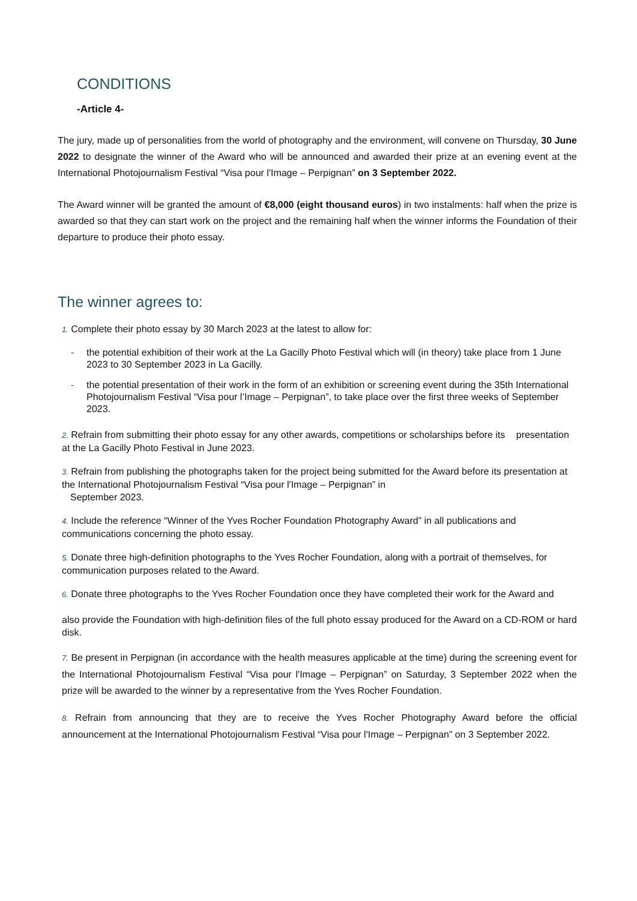CONDITIONS
-Article 4-
The jury, made up of personalities from the world of photography and the environment, will convene on Thursday, 30 June 2022 to designate the winner of the Award who will be announced and awarded their prize at an evening event at the International Photojournalism Festival “Visa pour l'Image – Perpignan” on 3 September 2022.
The Award winner will be granted the amount of €8,000 (eight thousand euros) in two instalments: half when the prize is awarded so that they can start work on the project and the remaining half when the winner informs the Foundation of their departure to produce their photo essay.
The winner agrees to:
1. Complete their photo essay by 30 March 2023 at the latest to allow for:
- the potential exhibition of their work at the La Gacilly Photo Festival which will (in theory) take place from 1 June 2023 to 30 September 2023 in La Gacilly.
- the potential presentation of their work in the form of an exhibition or screening event during the 35th International Photojournalism Festival “Visa pour l’Image – Perpignan”, to take place over the first three weeks of September 2023.
2. Refrain from submitting their photo essay for any other awards, competitions or scholarships before its presentation at the La Gacilly Photo Festival in June 2023.
3. Refrain from publishing the photographs taken for the project being submitted for the Award before its presentation at the International Photojournalism Festival “Visa pour l'Image – Perpignan” in
September 2023.
4. Include the reference “Winner of the Yves Rocher Foundation Photography Award” in all publications and communications concerning the photo essay.
5. Donate three high-definition photographs to the Yves Rocher Foundation, along with a portrait of themselves, for communication purposes related to the Award.
6. Donate three photographs to the Yves Rocher Foundation once they have completed their work for the Award and
also provide the Foundation with high-definition files of the full photo essay produced for the Award on a CD-ROM or hard disk.
7. Be present in Perpignan (in accordance with the health measures applicable at the time) during the screening event for the International Photojournalism Festival “Visa pour l'Image – Perpignan” on Saturday, 3 September 2022 when the prize will be awarded to the winner by a representative from the Yves Rocher Foundation.
8. Refrain from announcing that they are to receive the Yves Rocher Photography Award before the official announcement at the International Photojournalism Festival “Visa pour l'Image – Perpignan” on 3 September 2022.